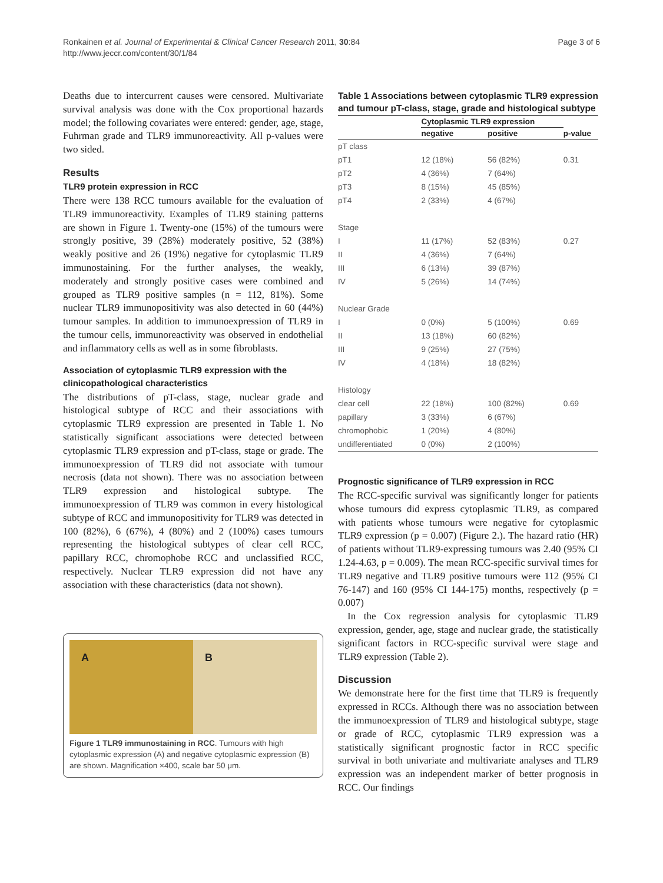Page 3 of 6 Ronkainen et al. Journal of Experimental & Clinical Cancer Research 2011, 30:84
http://www.jeccr.com/content/30/1/84
Deaths due to intercurrent causes were censored. Multivariate survival analysis was done with the Cox proportional hazards model; the following covariates were entered: gender, age, stage, Fuhrman grade and TLR9 immunoreactivity. All p-values were two sided.
Results
TLR9 protein expression in RCC
There were 138 RCC tumours available for the evaluation of TLR9 immunoreactivity. Examples of TLR9 staining patterns are shown in Figure 1. Twenty-one (15%) of the tumours were strongly positive, 39 (28%) moderately positive, 52 (38%) weakly positive and 26 (19%) negative for cytoplasmic TLR9 immunostaining. For the further analyses, the weakly, moderately and strongly positive cases were combined and grouped as TLR9 positive samples (n = 112, 81%). Some nuclear TLR9 immunopositivity was also detected in 60 (44%) tumour samples. In addition to immunoexpression of TLR9 in the tumour cells, immunoreactivity was observed in endothelial and inflammatory cells as well as in some fibroblasts.
Association of cytoplasmic TLR9 expression with the clinicopathological characteristics
The distributions of pT-class, stage, nuclear grade and histological subtype of RCC and their associations with cytoplasmic TLR9 expression are presented in Table 1. No statistically significant associations were detected between cytoplasmic TLR9 expression and pT-class, stage or grade. The immunoexpression of TLR9 did not associate with tumour necrosis (data not shown). There was no association between TLR9 expression and histological subtype. The immunoexpression of TLR9 was common in every histological subtype of RCC and immunopositivity for TLR9 was detected in 100 (82%), 6 (67%), 4 (80%) and 2 (100%) cases tumours representing the histological subtypes of clear cell RCC, papillary RCC, chromophobe RCC and unclassified RCC, respectively. Nuclear TLR9 expression did not have any association with these characteristics (data not shown).
A B
Figure 1 TLR9 immunostaining in RCC. Tumours with high cytoplasmic expression (A) and negative cytoplasmic expression (B) are shown. Magnification ×400, scale bar 50 μm.
Table 1 Associations between cytoplasmic TLR9 expression and tumour pT-class, stage, grade and histological subtype
| | Cytoplasmic TLR9 expression | | |
| --- | --- | --- | --- |
| | negative | positive | p-value |
| pT class | | | |
| pT1 | 12 (18%) | 56 (82%) | 0.31 |
| pT2 | 4 (36%) | 7 (64%) | |
| pT3 | 8 (15%) | 45 (85%) | |
| pT4 | 2 (33%) | 4 (67%) | |
| Stage | | | |
| I | 11 (17%) | 52 (83%) | 0.27 |
| II | 4 (36%) | 7 (64%) | |
| III | 6 (13%) | 39 (87%) | |
| IV | 5 (26%) | 14 (74%) | |
| Nuclear Grade | | | |
| I | 0 (0%) | 5 (100%) | 0.69 |
| II | 13 (18%) | 60 (82%) | |
| III | 9 (25%) | 27 (75%) | |
| IV | 4 (18%) | 18 (82%) | |
| Histology | | | |
| clear cell | 22 (18%) | 100 (82%) | 0.69 |
| papillary | 3 (33%) | 6 (67%) | |
| chromophobic | 1 (20%) | 4 (80%) | |
| undifferentiated | 0 (0%) | 2 (100%) | |
Prognostic significance of TLR9 expression in RCC
The RCC-specific survival was significantly longer for patients whose tumours did express cytoplasmic TLR9, as compared with patients whose tumours were negative for cytoplasmic TLR9 expression (p = 0.007) (Figure 2.). The hazard ratio (HR) of patients without TLR9-expressing tumours was 2.40 (95% CI 1.24-4.63, p = 0.009). The mean RCC-specific survival times for TLR9 negative and TLR9 positive tumours were 112 (95% CI 76-147) and 160 (95% CI 144-175) months, respectively (p = 0.007)
In the Cox regression analysis for cytoplasmic TLR9 expression, gender, age, stage and nuclear grade, the statistically significant factors in RCC-specific survival were stage and TLR9 expression (Table 2).
Discussion
We demonstrate here for the first time that TLR9 is frequently expressed in RCCs. Although there was no association between the immunoexpression of TLR9 and histological subtype, stage or grade of RCC, cytoplasmic TLR9 expression was a statistically significant prognostic factor in RCC specific survival in both univariate and multivariate analyses and TLR9 expression was an independent marker of better prognosis in RCC. Our findings